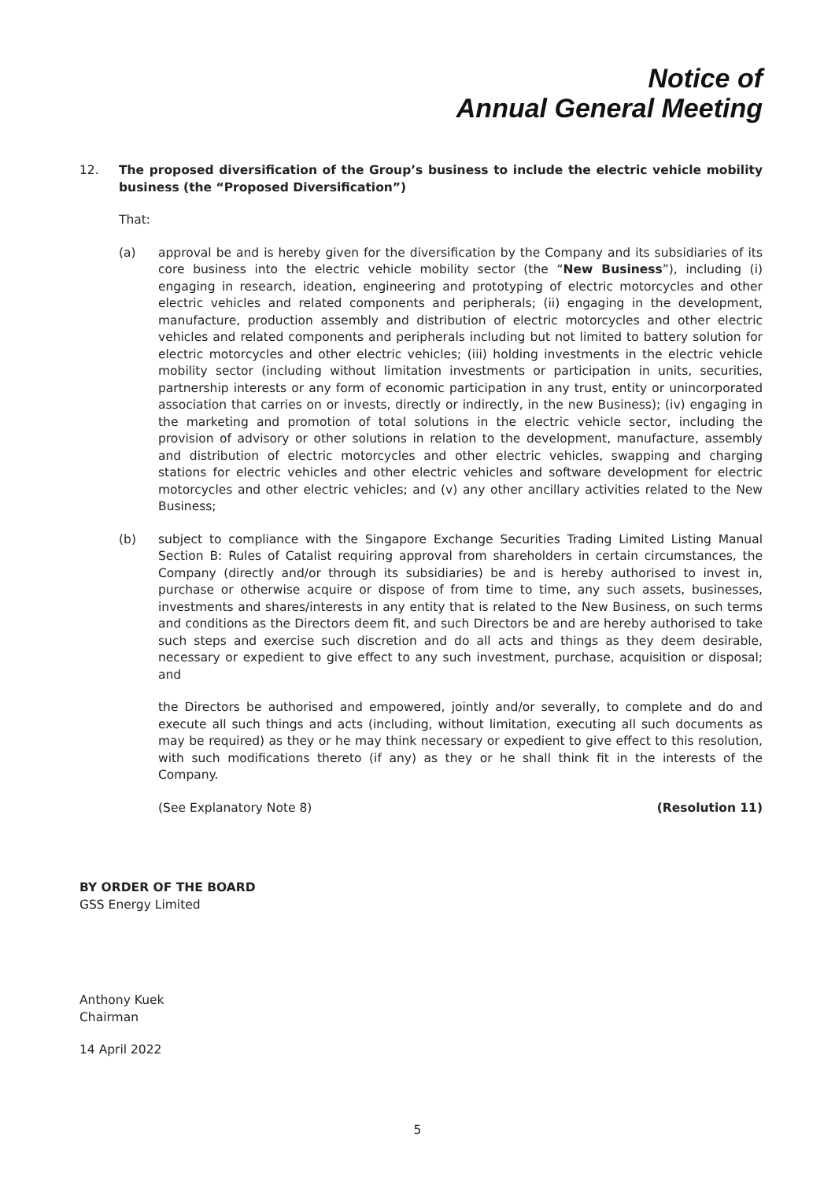Notice of
Annual General Meeting
12. The proposed diversification of the Group’s business to include the electric vehicle mobility business (the “Proposed Diversification”)
That:
(a) approval be and is hereby given for the diversification by the Company and its subsidiaries of its core business into the electric vehicle mobility sector (the “New Business”), including (i) engaging in research, ideation, engineering and prototyping of electric motorcycles and other electric vehicles and related components and peripherals; (ii) engaging in the development, manufacture, production assembly and distribution of electric motorcycles and other electric vehicles and related components and peripherals including but not limited to battery solution for electric motorcycles and other electric vehicles; (iii) holding investments in the electric vehicle mobility sector (including without limitation investments or participation in units, securities, partnership interests or any form of economic participation in any trust, entity or unincorporated association that carries on or invests, directly or indirectly, in the new Business); (iv) engaging in the marketing and promotion of total solutions in the electric vehicle sector, including the provision of advisory or other solutions in relation to the development, manufacture, assembly and distribution of electric motorcycles and other electric vehicles, swapping and charging stations for electric vehicles and other electric vehicles and software development for electric motorcycles and other electric vehicles; and (v) any other ancillary activities related to the New Business;
(b) subject to compliance with the Singapore Exchange Securities Trading Limited Listing Manual Section B: Rules of Catalist requiring approval from shareholders in certain circumstances, the Company (directly and/or through its subsidiaries) be and is hereby authorised to invest in, purchase or otherwise acquire or dispose of from time to time, any such assets, businesses, investments and shares/interests in any entity that is related to the New Business, on such terms and conditions as the Directors deem fit, and such Directors be and are hereby authorised to take such steps and exercise such discretion and do all acts and things as they deem desirable, necessary or expedient to give effect to any such investment, purchase, acquisition or disposal; and
the Directors be authorised and empowered, jointly and/or severally, to complete and do and execute all such things and acts (including, without limitation, executing all such documents as may be required) as they or he may think necessary or expedient to give effect to this resolution, with such modifications thereto (if any) as they or he shall think fit in the interests of the Company.
(See Explanatory Note 8) (Resolution 11)
BY ORDER OF THE BOARD
GSS Energy Limited
Anthony Kuek
Chairman
14 April 2022
5